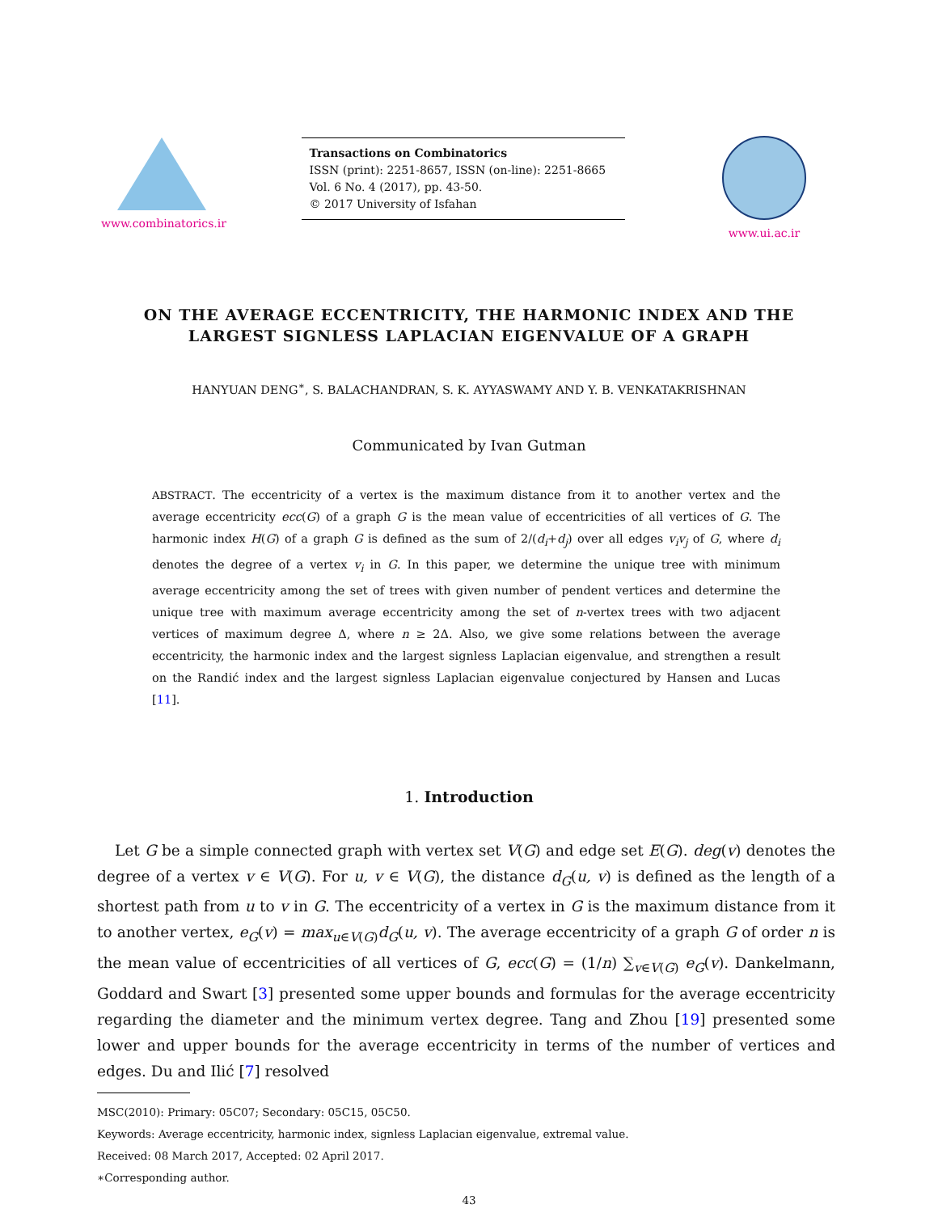www.combinatorics.ir
Transactions on Combinatorics
ISSN (print): 2251-8657, ISSN (on-line): 2251-8665
Vol. 6 No. 4 (2017), pp. 43-50.
© 2017 University of Isfahan
www.ui.ac.ir
ON THE AVERAGE ECCENTRICITY, THE HARMONIC INDEX AND THE
LARGEST SIGNLESS LAPLACIAN EIGENVALUE OF A GRAPH
HANYUAN DENG<sup>∗</sup>, S. BALACHANDRAN, S. K. AYYASWAMY AND Y. B. VENKATAKRISHNAN
Communicated by Ivan Gutman
ABSTRACT. The eccentricity of a vertex is the maximum distance from it to another vertex and the average eccentricity ecc(G) of a graph G is the mean value of eccentricities of all vertices of G. The harmonic index H(G) of a graph G is defined as the sum of 2/(d<sub>i</sub>+d<sub>j</sub>) over all edges v<sub>i</sub>v<sub>j</sub> of G, where d<sub>i</sub> denotes the degree of a vertex v<sub>i</sub> in G. In this paper, we determine the unique tree with minimum average eccentricity among the set of trees with given number of pendent vertices and determine the unique tree with maximum average eccentricity among the set of n-vertex trees with two adjacent vertices of maximum degree Δ, where n ≥ 2Δ. Also, we give some relations between the average eccentricity, the harmonic index and the largest signless Laplacian eigenvalue, and strengthen a result on the Randić index and the largest signless Laplacian eigenvalue conjectured by Hansen and Lucas [11].
1. Introduction
Let G be a simple connected graph with vertex set V(G) and edge set E(G). deg(v) denotes the degree of a vertex v ∈ V(G). For u, v ∈ V(G), the distance d<sub>G</sub>(u, v) is defined as the length of a shortest path from u to v in G. The eccentricity of a vertex in G is the maximum distance from it to another vertex, e<sub>G</sub>(v) = max<sub>u∈V(G)</sub>d<sub>G</sub>(u, v). The average eccentricity of a graph G of order n is the mean value of eccentricities of all vertices of G, ecc(G) = (1/n) ∑<sub>v∈V(G)</sub> e<sub>G</sub>(v). Dankelmann, Goddard and Swart [3] presented some upper bounds and formulas for the average eccentricity regarding the diameter and the minimum vertex degree. Tang and Zhou [19] presented some lower and upper bounds for the average eccentricity in terms of the number of vertices and edges. Du and Ilić [7] resolved
MSC(2010): Primary: 05C07; Secondary: 05C15, 05C50.
Keywords: Average eccentricity, harmonic index, signless Laplacian eigenvalue, extremal value.
Received: 08 March 2017, Accepted: 02 April 2017.
∗Corresponding author.
43